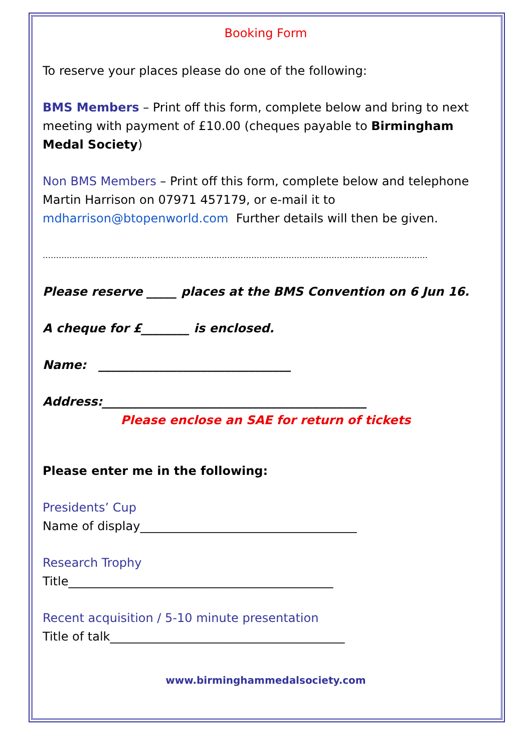Booking Form
To reserve your places please do one of the following:
BMS Members – Print off this form, complete below and bring to next meeting with payment of £10.00 (cheques payable to Birmingham Medal Society)
Non BMS Members – Print off this form, complete below and telephone Martin Harrison on 07971 457179, or e-mail it to mdharrison@btopenworld.com Further details will then be given.
………………………………………………………………………………………………………………………………
Please reserve _____ places at the BMS Convention on 6 Jun 16.
A cheque for £________ is enclosed.
Name: ________________________________
Address:____________________________________________
Please enclose an SAE for return of tickets
Please enter me in the following:
Presidents’ Cup
Name of display____________________________________
Research Trophy
Title____________________________________________
Recent acquisition / 5-10 minute presentation
Title of talk_______________________________________
www.birminghammedalsociety.com